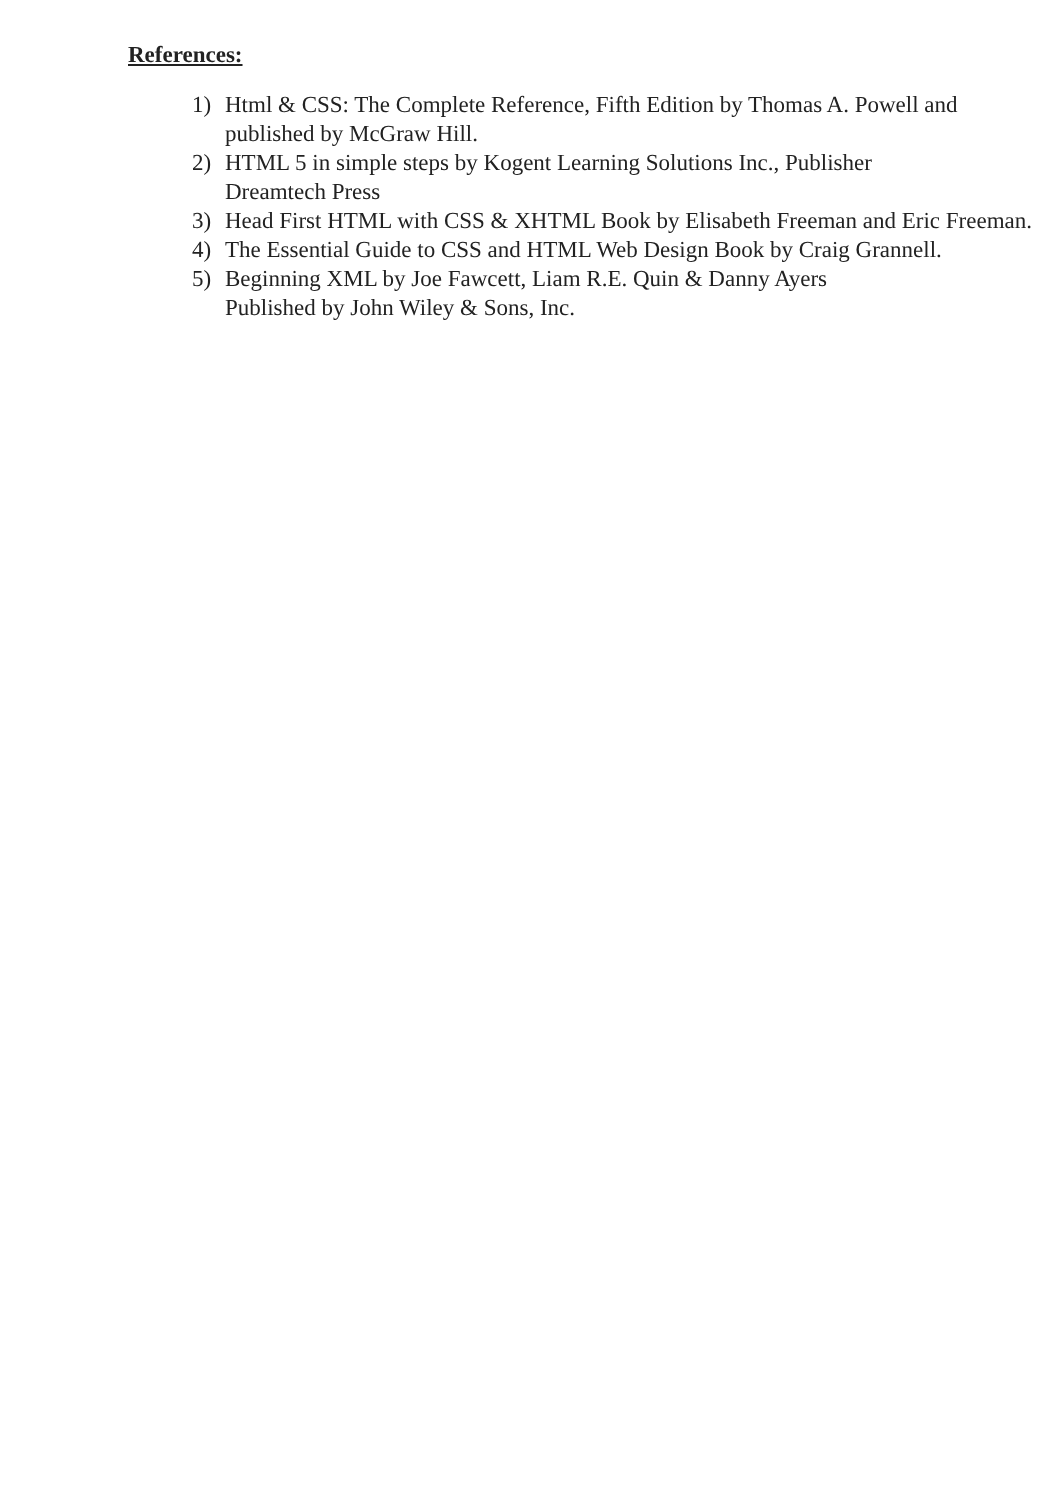References:
1) Html & CSS: The Complete Reference, Fifth Edition by Thomas A. Powell and published by McGraw Hill.
2) HTML 5 in simple steps by Kogent Learning Solutions Inc., Publisher
Dreamtech Press
3) Head First HTML with CSS & XHTML Book by Elisabeth Freeman and Eric Freeman.
4) The Essential Guide to CSS and HTML Web Design Book by Craig Grannell.
5) Beginning XML by Joe Fawcett, Liam R.E. Quin & Danny Ayers
Published by John Wiley & Sons, Inc.